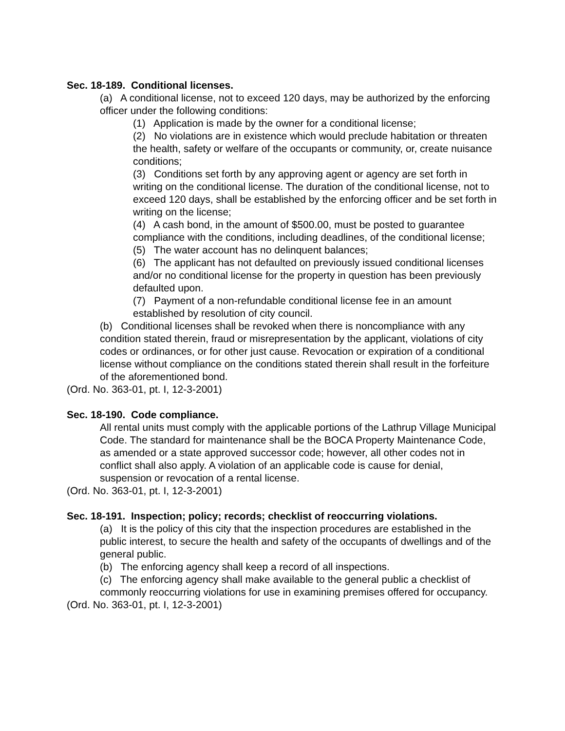Sec. 18-189. Conditional licenses.
(a) A conditional license, not to exceed 120 days, may be authorized by the enforcing officer under the following conditions:
(1) Application is made by the owner for a conditional license;
(2) No violations are in existence which would preclude habitation or threaten the health, safety or welfare of the occupants or community, or, create nuisance conditions;
(3) Conditions set forth by any approving agent or agency are set forth in writing on the conditional license. The duration of the conditional license, not to exceed 120 days, shall be established by the enforcing officer and be set forth in writing on the license;
(4) A cash bond, in the amount of $500.00, must be posted to guarantee compliance with the conditions, including deadlines, of the conditional license;
(5) The water account has no delinquent balances;
(6) The applicant has not defaulted on previously issued conditional licenses and/or no conditional license for the property in question has been previously defaulted upon.
(7) Payment of a non-refundable conditional license fee in an amount established by resolution of city council.
(b) Conditional licenses shall be revoked when there is noncompliance with any condition stated therein, fraud or misrepresentation by the applicant, violations of city codes or ordinances, or for other just cause. Revocation or expiration of a conditional license without compliance on the conditions stated therein shall result in the forfeiture of the aforementioned bond.
(Ord. No. 363-01, pt. I, 12-3-2001)
Sec. 18-190. Code compliance.
All rental units must comply with the applicable portions of the Lathrup Village Municipal Code. The standard for maintenance shall be the BOCA Property Maintenance Code, as amended or a state approved successor code; however, all other codes not in conflict shall also apply. A violation of an applicable code is cause for denial, suspension or revocation of a rental license.
(Ord. No. 363-01, pt. I, 12-3-2001)
Sec. 18-191. Inspection; policy; records; checklist of reoccurring violations.
(a) It is the policy of this city that the inspection procedures are established in the public interest, to secure the health and safety of the occupants of dwellings and of the general public.
(b) The enforcing agency shall keep a record of all inspections.
(c) The enforcing agency shall make available to the general public a checklist of commonly reoccurring violations for use in examining premises offered for occupancy.
(Ord. No. 363-01, pt. I, 12-3-2001)